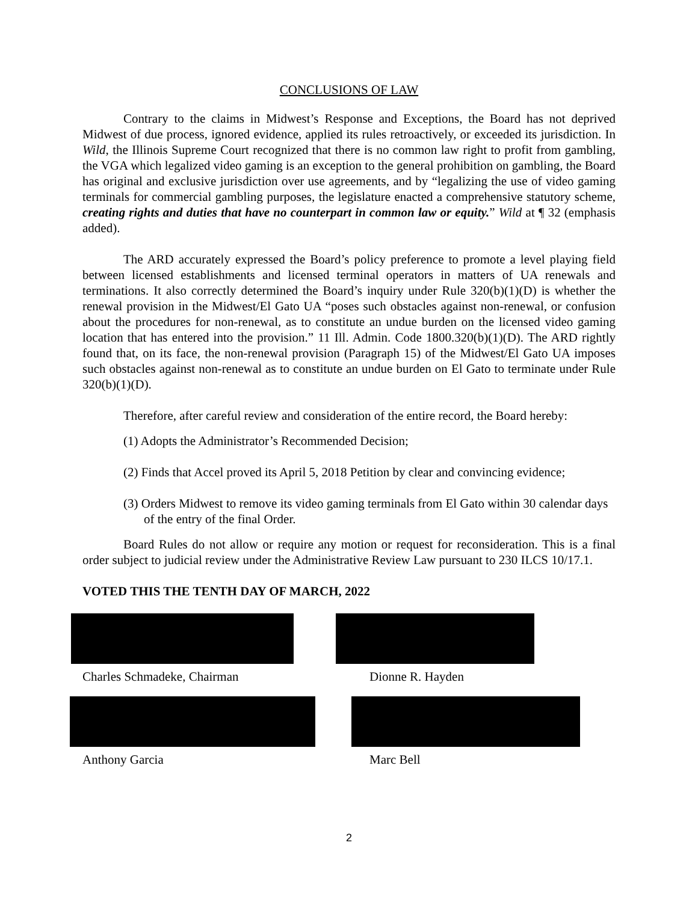CONCLUSIONS OF LAW
Contrary to the claims in Midwest’s Response and Exceptions, the Board has not deprived Midwest of due process, ignored evidence, applied its rules retroactively, or exceeded its jurisdiction. In Wild, the Illinois Supreme Court recognized that there is no common law right to profit from gambling, the VGA which legalized video gaming is an exception to the general prohibition on gambling, the Board has original and exclusive jurisdiction over use agreements, and by “legalizing the use of video gaming terminals for commercial gambling purposes, the legislature enacted a comprehensive statutory scheme, creating rights and duties that have no counterpart in common law or equity.” Wild at ¶ 32 (emphasis added).
The ARD accurately expressed the Board’s policy preference to promote a level playing field between licensed establishments and licensed terminal operators in matters of UA renewals and terminations. It also correctly determined the Board’s inquiry under Rule 320(b)(1)(D) is whether the renewal provision in the Midwest/El Gato UA “poses such obstacles against non-renewal, or confusion about the procedures for non-renewal, as to constitute an undue burden on the licensed video gaming location that has entered into the provision.” 11 Ill. Admin. Code 1800.320(b)(1)(D). The ARD rightly found that, on its face, the non-renewal provision (Paragraph 15) of the Midwest/El Gato UA imposes such obstacles against non-renewal as to constitute an undue burden on El Gato to terminate under Rule 320(b)(1)(D).
Therefore, after careful review and consideration of the entire record, the Board hereby:
(1) Adopts the Administrator’s Recommended Decision;
(2) Finds that Accel proved its April 5, 2018 Petition by clear and convincing evidence;
(3) Orders Midwest to remove its video gaming terminals from El Gato within 30 calendar days of the entry of the final Order.
Board Rules do not allow or require any motion or request for reconsideration. This is a final order subject to judicial review under the Administrative Review Law pursuant to 230 ILCS 10/17.1.
VOTED THIS THE TENTH DAY OF MARCH, 2022
Charles Schmadeke, Chairman
Dionne R. Hayden
Anthony Garcia
Marc Bell
2